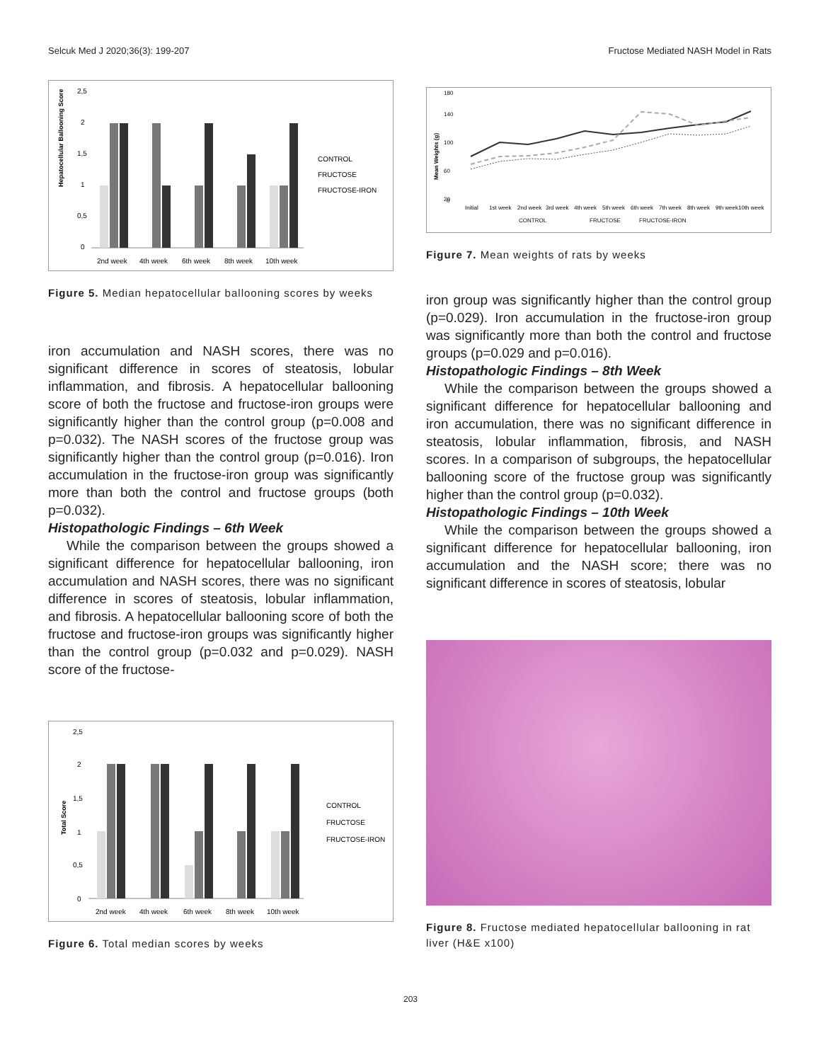Selcuk Med J 2020;36(3): 199-207 Fructose Mediated NASH Model in Rats
Hepatocellular Ballooning Score
2,5
2
1,5
1
0,5
0
2nd week
4th week
6th week
8th week
10th week
CONTROL
FRUCTOSE
FRUCTOSE-IRON
Figure 5. Median hepatocellular ballooning scores by weeks
iron accumulation and NASH scores, there was no significant difference in scores of steatosis, lobular inflammation, and fibrosis. A hepatocellular ballooning score of both the fructose and fructose-iron groups were significantly higher than the control group (p=0.008 and p=0.032). The NASH scores of the fructose group was significantly higher than the control group (p=0.016). Iron accumulation in the fructose-iron group was significantly more than both the control and fructose groups (both p=0.032).
Histopathologic Findings – 6th Week
While the comparison between the groups showed a significant difference for hepatocellular ballooning, iron accumulation and NASH scores, there was no significant difference in scores of steatosis, lobular inflammation, and fibrosis. A hepatocellular ballooning score of both the fructose and fructose-iron groups was significantly higher than the control group (p=0.032 and p=0.029). NASH score of the fructose-
Total Score
2,5
2
1,5
1
0,5
0
2nd week
4th week
6th week
8th week
10th week
CONTROL
FRUCTOSE
FRUCTOSE-IRON
Figure 6. Total median scores by weeks
Mean Weights (g)
180
140
100
60
20
0
Initial
1st week
2nd week
3rd week
4th week
5th week
6th week
7th week
8th week
9th week
10th week
CONTROL
FRUCTOSE
FRUCTOSE-IRON
Figure 7. Mean weights of rats by weeks
iron group was significantly higher than the control group (p=0.029). Iron accumulation in the fructose-iron group was significantly more than both the control and fructose groups (p=0.029 and p=0.016).
Histopathologic Findings – 8th Week
While the comparison between the groups showed a significant difference for hepatocellular ballooning and iron accumulation, there was no significant difference in steatosis, lobular inflammation, fibrosis, and NASH scores. In a comparison of subgroups, the hepatocellular ballooning score of the fructose group was significantly higher than the control group (p=0.032).
Histopathologic Findings – 10th Week
While the comparison between the groups showed a significant difference for hepatocellular ballooning, iron accumulation and the NASH score; there was no significant difference in scores of steatosis, lobular
Figure 8. Fructose mediated hepatocellular ballooning in rat liver (H&E x100)
203